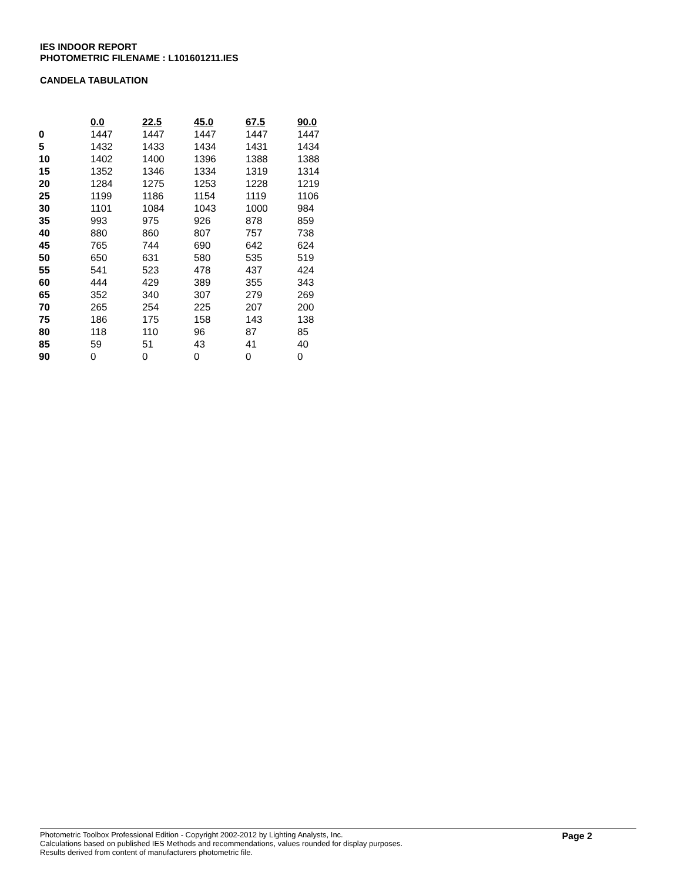IES INDOOR REPORT
PHOTOMETRIC FILENAME : L101601211.IES
CANDELA TABULATION
| | 0.0 | 22.5 | 45.0 | 67.5 | 90.0 |
| --- | --- | --- | --- | --- | --- |
| 0 | 1447 | 1447 | 1447 | 1447 | 1447 |
| 5 | 1432 | 1433 | 1434 | 1431 | 1434 |
| 10 | 1402 | 1400 | 1396 | 1388 | 1388 |
| 15 | 1352 | 1346 | 1334 | 1319 | 1314 |
| 20 | 1284 | 1275 | 1253 | 1228 | 1219 |
| 25 | 1199 | 1186 | 1154 | 1119 | 1106 |
| 30 | 1101 | 1084 | 1043 | 1000 | 984 |
| 35 | 993 | 975 | 926 | 878 | 859 |
| 40 | 880 | 860 | 807 | 757 | 738 |
| 45 | 765 | 744 | 690 | 642 | 624 |
| 50 | 650 | 631 | 580 | 535 | 519 |
| 55 | 541 | 523 | 478 | 437 | 424 |
| 60 | 444 | 429 | 389 | 355 | 343 |
| 65 | 352 | 340 | 307 | 279 | 269 |
| 70 | 265 | 254 | 225 | 207 | 200 |
| 75 | 186 | 175 | 158 | 143 | 138 |
| 80 | 118 | 110 | 96 | 87 | 85 |
| 85 | 59 | 51 | 43 | 41 | 40 |
| 90 | 0 | 0 | 0 | 0 | 0 |
Photometric Toolbox Professional Edition - Copyright 2002-2012 by Lighting Analysts, Inc.
Calculations based on published IES Methods and recommendations, values rounded for display purposes.
Results derived from content of manufacturers photometric file.
Page 2